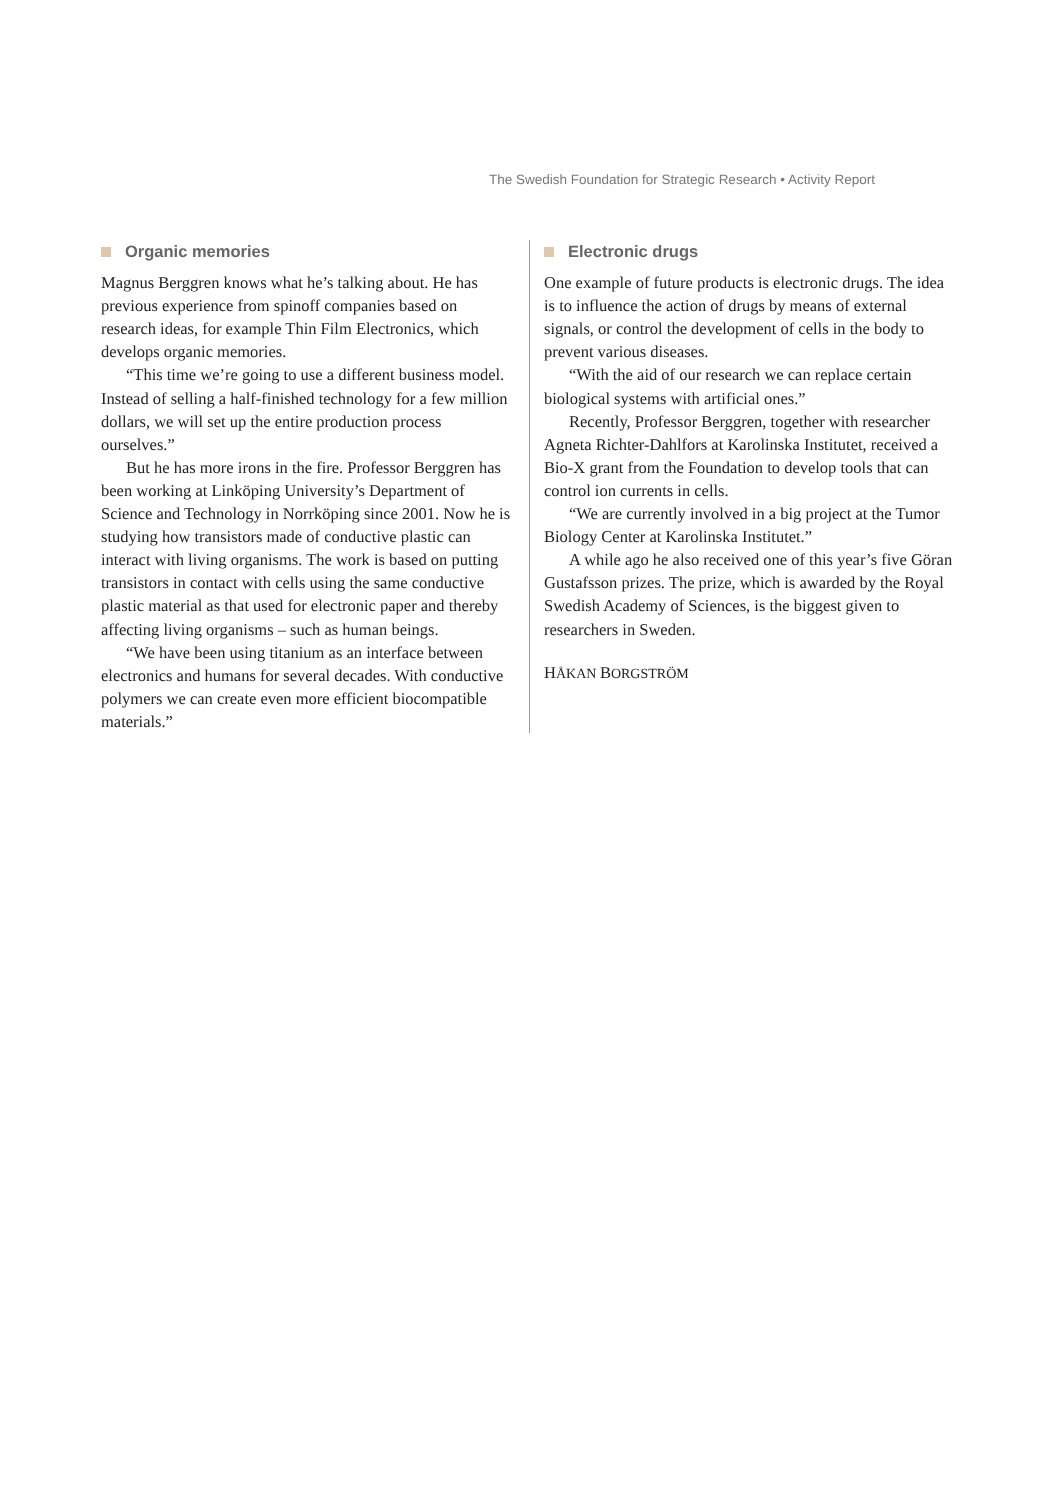The Swedish Foundation for Strategic Research • Activity Report
Organic memories
Magnus Berggren knows what he’s talking about. He has previous experience from spinoff companies based on research ideas, for example Thin Film Electronics, which develops organic memories.
“This time we’re going to use a different business model. Instead of selling a half-finished technology for a few million dollars, we will set up the entire production process ourselves.”
But he has more irons in the fire. Professor Berggren has been working at Linköping University’s Department of Science and Technology in Norrköping since 2001. Now he is studying how transistors made of conductive plastic can interact with living organisms. The work is based on putting transistors in contact with cells using the same conductive plastic material as that used for electronic paper and thereby affecting living organisms – such as human beings.
“We have been using titanium as an interface between electronics and humans for several decades. With conductive polymers we can create even more efficient biocompatible materials.”
Electronic drugs
One example of future products is electronic drugs. The idea is to influence the action of drugs by means of external signals, or control the development of cells in the body to prevent various diseases.
“With the aid of our research we can replace certain biological systems with artificial ones.”
Recently, Professor Berggren, together with researcher Agneta Richter-Dahlfors at Karolinska Institutet, received a Bio-X grant from the Foundation to develop tools that can control ion currents in cells.
“We are currently involved in a big project at the Tumor Biology Center at Karolinska Institutet.”
A while ago he also received one of this year’s five Göran Gustafsson prizes. The prize, which is awarded by the Royal Swedish Academy of Sciences, is the biggest given to researchers in Sweden.
HÅKAN BORGSTRÖM